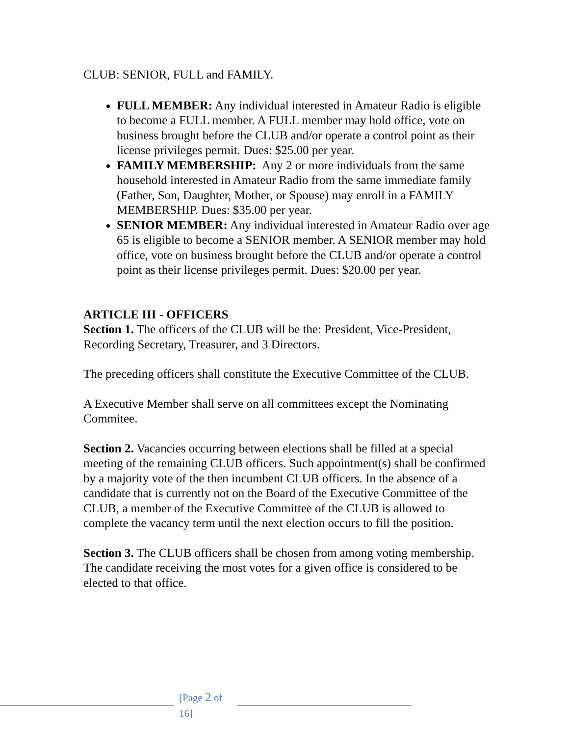CLUB: SENIOR, FULL and FAMILY.
FULL MEMBER: Any individual interested in Amateur Radio is eligible to become a FULL member. A FULL member may hold office, vote on business brought before the CLUB and/or operate a control point as their license privileges permit. Dues: $25.00 per year.
FAMILY MEMBERSHIP: Any 2 or more individuals from the same household interested in Amateur Radio from the same immediate family (Father, Son, Daughter, Mother, or Spouse) may enroll in a FAMILY MEMBERSHIP. Dues: $35.00 per year.
SENIOR MEMBER: Any individual interested in Amateur Radio over age 65 is eligible to become a SENIOR member. A SENIOR member may hold office, vote on business brought before the CLUB and/or operate a control point as their license privileges permit. Dues: $20.00 per year.
ARTICLE III - OFFICERS
Section 1. The officers of the CLUB will be the: President, Vice-President, Recording Secretary, Treasurer, and 3 Directors.
The preceding officers shall constitute the Executive Committee of the CLUB.
A Executive Member shall serve on all committees except the Nominating Commitee.
Section 2. Vacancies occurring between elections shall be filled at a special meeting of the remaining CLUB officers. Such appointment(s) shall be confirmed by a majority vote of the then incumbent CLUB officers. In the absence of a candidate that is currently not on the Board of the Executive Committee of the CLUB, a member of the Executive Committee of the CLUB is allowed to complete the vacancy term until the next election occurs to fill the position.
Section 3. The CLUB officers shall be chosen from among voting membership. The candidate receiving the most votes for a given office is considered to be elected to that office.
[Page 2 of 16]